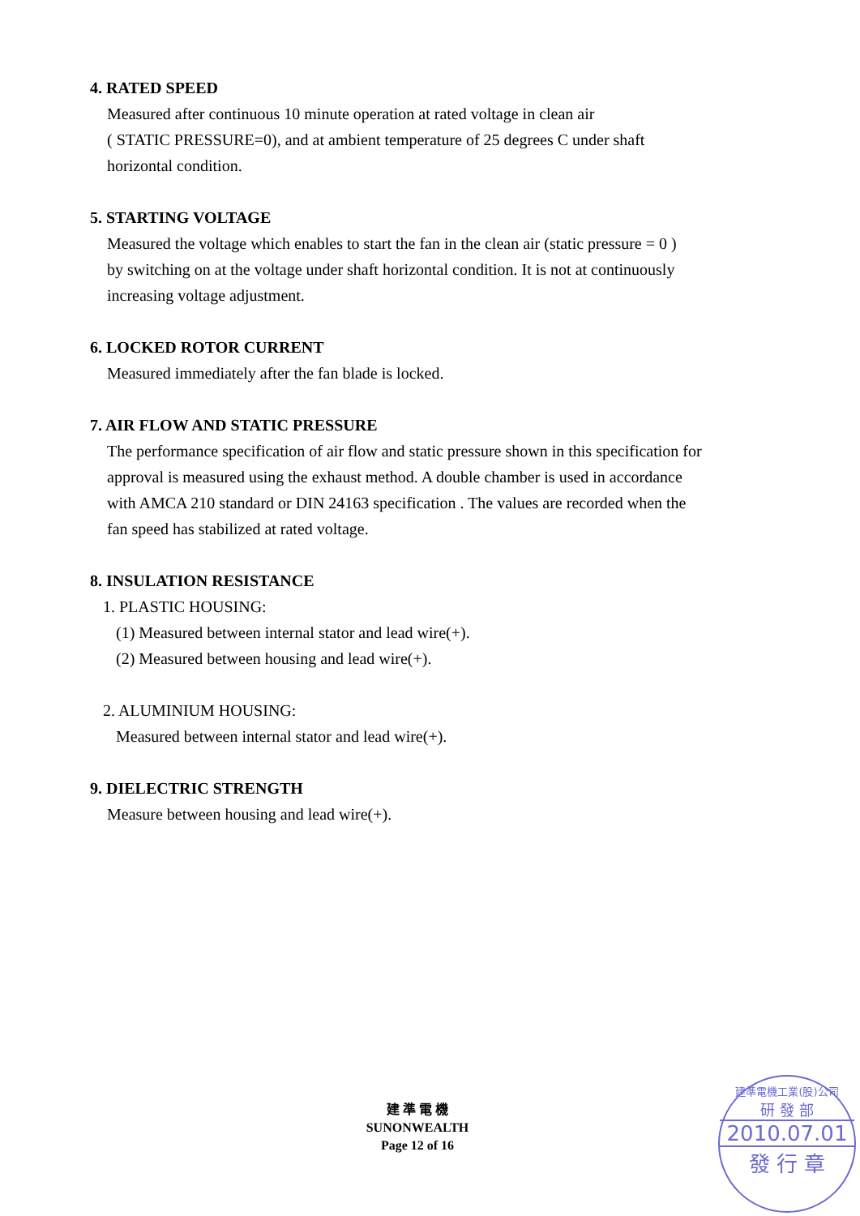4. RATED SPEED
Measured after continuous 10 minute operation at rated voltage in clean air
( STATIC PRESSURE=0), and at ambient temperature of 25 degrees C under shaft
horizontal condition.
5. STARTING VOLTAGE
Measured the voltage which enables to start the fan in the clean air (static pressure = 0 )
by switching on at the voltage under shaft horizontal condition. It is not at continuously
increasing voltage adjustment.
6. LOCKED ROTOR CURRENT
Measured immediately after the fan blade is locked.
7. AIR FLOW AND STATIC PRESSURE
The performance specification of air flow and static pressure shown in this specification for
approval is measured using the exhaust method. A double chamber is used in accordance
with AMCA 210 standard or DIN 24163 specification . The values are recorded when the
fan speed has stabilized at rated voltage.
8. INSULATION RESISTANCE
1. PLASTIC HOUSING:
(1) Measured between internal stator and lead wire(+).
(2) Measured between housing and lead wire(+).
2. ALUMINIUM HOUSING:
Measured between internal stator and lead wire(+).
9. DIELECTRIC STRENGTH
Measure between housing and lead wire(+).
建 準 電 機
SUNONWEALTH
Page 12 of 16
建準電機工業(股)公司
研 發 部
2010.07.01
發 行 章